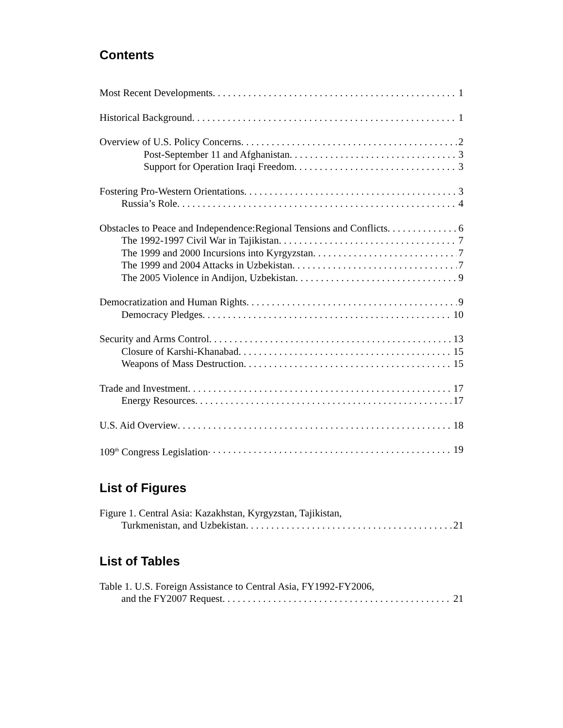Contents
Most Recent Developments 1
Historical Background 1
Overview of U.S. Policy Concerns 2
Post-September 11 and Afghanistan 3
Support for Operation Iraqi Freedom 3
Fostering Pro-Western Orientations 3
Russia’s Role 4
Obstacles to Peace and Independence:Regional Tensions and Conflicts 6
The 1992-1997 Civil War in Tajikistan 7
The 1999 and 2000 Incursions into Kyrgyzstan 7
The 1999 and 2004 Attacks in Uzbekistan 7
The 2005 Violence in Andijon, Uzbekistan 9
Democratization and Human Rights 9
Democracy Pledges 10
Security and Arms Control 13
Closure of Karshi-Khanabad 15
Weapons of Mass Destruction 15
Trade and Investment 17
Energy Resources 17
U.S. Aid Overview 18
109<sup>th</sup> Congress Legislation 19
List of Figures
Figure 1. Central Asia: Kazakhstan, Kyrgyzstan, Tajikistan,
Turkmenistan, and Uzbekistan 21
List of Tables
Table 1. U.S. Foreign Assistance to Central Asia, FY1992-FY2006,
and the FY2007 Request 21